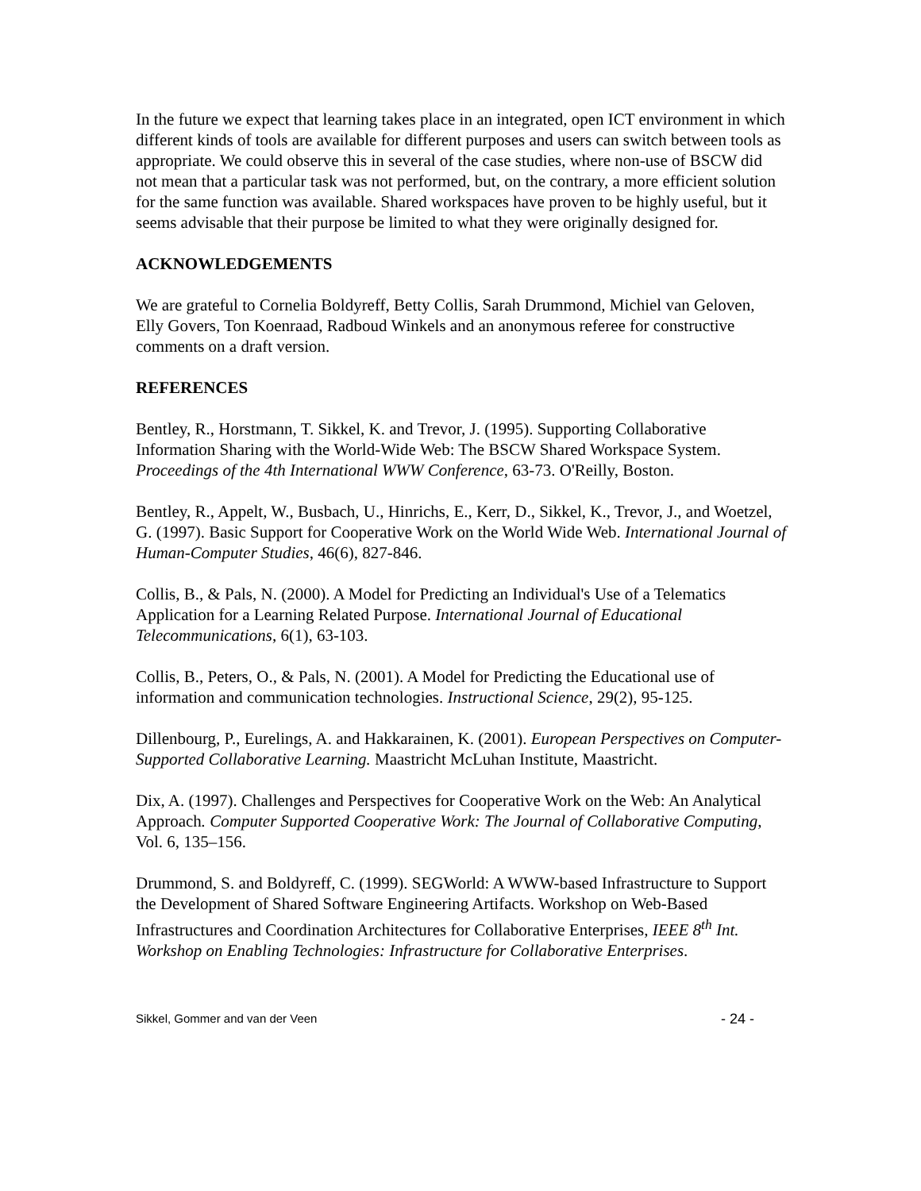In the future we expect that learning takes place in an integrated, open ICT environment in which different kinds of tools are available for different purposes and users can switch between tools as appropriate. We could observe this in several of the case studies, where non-use of BSCW did not mean that a particular task was not performed, but, on the contrary, a more efficient solution for the same function was available. Shared workspaces have proven to be highly useful, but it seems advisable that their purpose be limited to what they were originally designed for.
ACKNOWLEDGEMENTS
We are grateful to Cornelia Boldyreff, Betty Collis, Sarah Drummond, Michiel van Geloven, Elly Govers, Ton Koenraad, Radboud Winkels and an anonymous referee for constructive comments on a draft version.
REFERENCES
Bentley, R., Horstmann, T. Sikkel, K. and Trevor, J. (1995). Supporting Collaborative Information Sharing with the World-Wide Web: The BSCW Shared Workspace System. Proceedings of the 4th International WWW Conference, 63-73. O'Reilly, Boston.
Bentley, R., Appelt, W., Busbach, U., Hinrichs, E., Kerr, D., Sikkel, K., Trevor, J., and Woetzel, G. (1997). Basic Support for Cooperative Work on the World Wide Web. International Journal of Human-Computer Studies, 46(6), 827-846.
Collis, B., & Pals, N. (2000). A Model for Predicting an Individual's Use of a Telematics Application for a Learning Related Purpose. International Journal of Educational Telecommunications, 6(1), 63-103.
Collis, B., Peters, O., & Pals, N. (2001). A Model for Predicting the Educational use of information and communication technologies. Instructional Science, 29(2), 95-125.
Dillenbourg, P., Eurelings, A. and Hakkarainen, K. (2001). European Perspectives on Computer-Supported Collaborative Learning. Maastricht McLuhan Institute, Maastricht.
Dix, A. (1997). Challenges and Perspectives for Cooperative Work on the Web: An Analytical Approach. Computer Supported Cooperative Work: The Journal of Collaborative Computing, Vol. 6, 135–156.
Drummond, S. and Boldyreff, C. (1999). SEGWorld: A WWW-based Infrastructure to Support the Development of Shared Software Engineering Artifacts. Workshop on Web-Based Infrastructures and Coordination Architectures for Collaborative Enterprises, IEEE 8<sup>th</sup> Int. Workshop on Enabling Technologies: Infrastructure for Collaborative Enterprises.
Sikkel, Gommer and van der Veen - 24 -